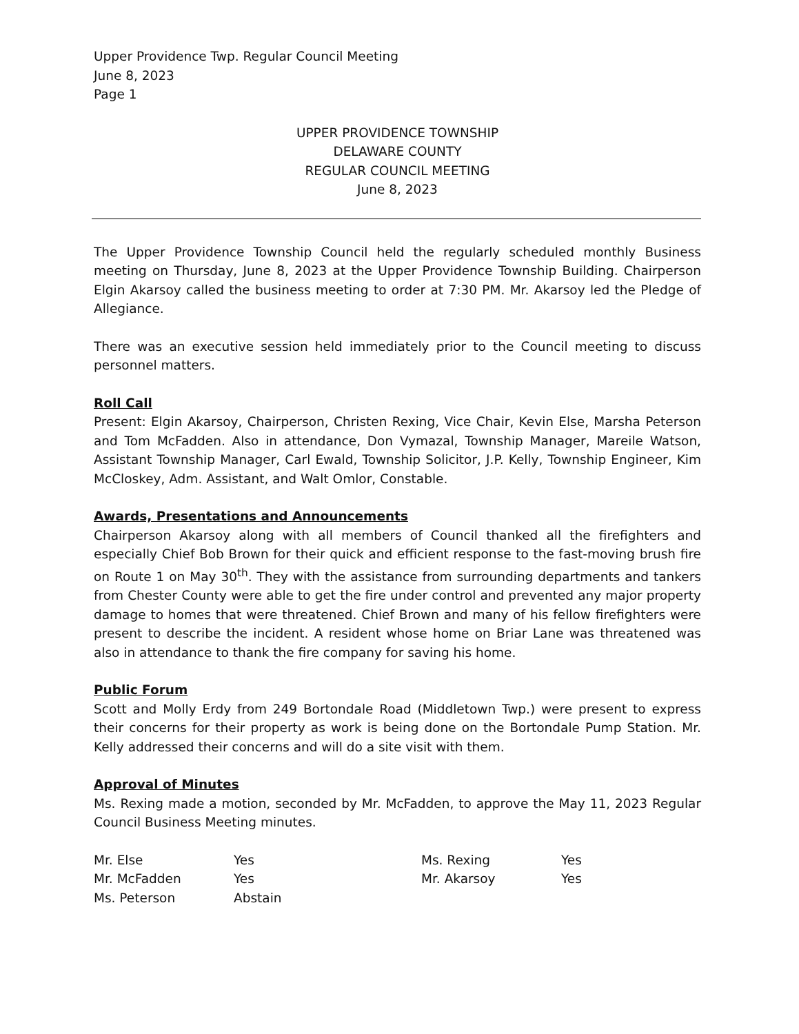Upper Providence Twp. Regular Council Meeting
June 8, 2023
Page 1
UPPER PROVIDENCE TOWNSHIP
DELAWARE COUNTY
REGULAR COUNCIL MEETING
June 8, 2023
The Upper Providence Township Council held the regularly scheduled monthly Business meeting on Thursday, June 8, 2023 at the Upper Providence Township Building. Chairperson Elgin Akarsoy called the business meeting to order at 7:30 PM. Mr. Akarsoy led the Pledge of Allegiance.
There was an executive session held immediately prior to the Council meeting to discuss personnel matters.
Roll Call
Present: Elgin Akarsoy, Chairperson, Christen Rexing, Vice Chair, Kevin Else, Marsha Peterson and Tom McFadden. Also in attendance, Don Vymazal, Township Manager, Mareile Watson, Assistant Township Manager, Carl Ewald, Township Solicitor, J.P. Kelly, Township Engineer, Kim McCloskey, Adm. Assistant, and Walt Omlor, Constable.
Awards, Presentations and Announcements
Chairperson Akarsoy along with all members of Council thanked all the firefighters and especially Chief Bob Brown for their quick and efficient response to the fast-moving brush fire on Route 1 on May 30<sup>th</sup>. They with the assistance from surrounding departments and tankers from Chester County were able to get the fire under control and prevented any major property damage to homes that were threatened. Chief Brown and many of his fellow firefighters were present to describe the incident. A resident whose home on Briar Lane was threatened was also in attendance to thank the fire company for saving his home.
Public Forum
Scott and Molly Erdy from 249 Bortondale Road (Middletown Twp.) were present to express their concerns for their property as work is being done on the Bortondale Pump Station. Mr. Kelly addressed their concerns and will do a site visit with them.
Approval of Minutes
Ms. Rexing made a motion, seconded by Mr. McFadden, to approve the May 11, 2023 Regular Council Business Meeting minutes.
| Mr. Else | Yes | Ms. Rexing | Yes |
| Mr. McFadden | Yes | Mr. Akarsoy | Yes |
| Ms. Peterson | Abstain | | |